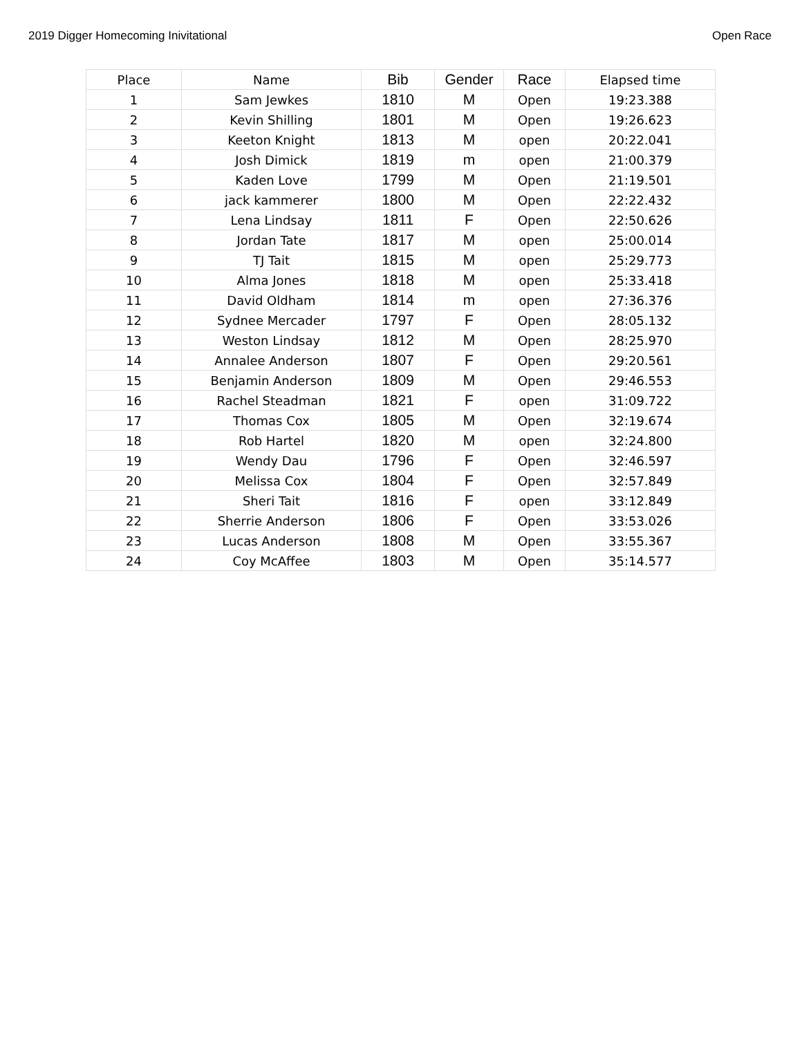2019 Digger Homecoming Inivitational Open Race
| Place | Name | Bib | Gender | Race | Elapsed time |
| --- | --- | --- | --- | --- | --- |
| 1 | Sam Jewkes | 1810 | M | Open | 19:23.388 |
| 2 | Kevin Shilling | 1801 | M | Open | 19:26.623 |
| 3 | Keeton Knight | 1813 | M | open | 20:22.041 |
| 4 | Josh Dimick | 1819 | m | open | 21:00.379 |
| 5 | Kaden Love | 1799 | M | Open | 21:19.501 |
| 6 | jack kammerer | 1800 | M | Open | 22:22.432 |
| 7 | Lena Lindsay | 1811 | F | Open | 22:50.626 |
| 8 | Jordan Tate | 1817 | M | open | 25:00.014 |
| 9 | TJ Tait | 1815 | M | open | 25:29.773 |
| 10 | Alma Jones | 1818 | M | open | 25:33.418 |
| 11 | David Oldham | 1814 | m | open | 27:36.376 |
| 12 | Sydnee Mercader | 1797 | F | Open | 28:05.132 |
| 13 | Weston Lindsay | 1812 | M | Open | 28:25.970 |
| 14 | Annalee Anderson | 1807 | F | Open | 29:20.561 |
| 15 | Benjamin Anderson | 1809 | M | Open | 29:46.553 |
| 16 | Rachel Steadman | 1821 | F | open | 31:09.722 |
| 17 | Thomas Cox | 1805 | M | Open | 32:19.674 |
| 18 | Rob Hartel | 1820 | M | open | 32:24.800 |
| 19 | Wendy Dau | 1796 | F | Open | 32:46.597 |
| 20 | Melissa Cox | 1804 | F | Open | 32:57.849 |
| 21 | Sheri Tait | 1816 | F | open | 33:12.849 |
| 22 | Sherrie Anderson | 1806 | F | Open | 33:53.026 |
| 23 | Lucas Anderson | 1808 | M | Open | 33:55.367 |
| 24 | Coy McAffee | 1803 | M | Open | 35:14.577 |